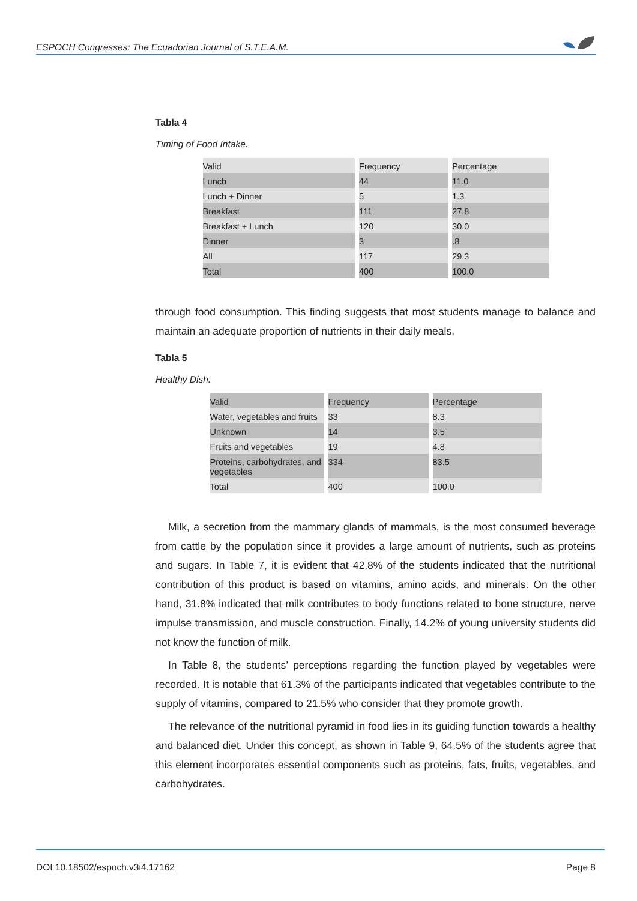ESPOCH Congresses: The Ecuadorian Journal of S.T.E.A.M.
Tabla 4
Timing of Food Intake.
| Valid | Frequency | Percentage |
| Lunch | 44 | 11.0 |
| Lunch + Dinner | 5 | 1.3 |
| Breakfast | 111 | 27.8 |
| Breakfast + Lunch | 120 | 30.0 |
| Dinner | 3 | .8 |
| All | 117 | 29.3 |
| Total | 400 | 100.0 |
through food consumption. This finding suggests that most students manage to balance and maintain an adequate proportion of nutrients in their daily meals.
Tabla 5
Healthy Dish.
| Valid | Frequency | Percentage |
| Water, vegetables and fruits | 33 | 8.3 |
| Unknown | 14 | 3.5 |
| Fruits and vegetables | 19 | 4.8 |
| Proteins, carbohydrates, and vegetables | 334 | 83.5 |
| Total | 400 | 100.0 |
Milk, a secretion from the mammary glands of mammals, is the most consumed beverage from cattle by the population since it provides a large amount of nutrients, such as proteins and sugars. In Table 7, it is evident that 42.8% of the students indicated that the nutritional contribution of this product is based on vitamins, amino acids, and minerals. On the other hand, 31.8% indicated that milk contributes to body functions related to bone structure, nerve impulse transmission, and muscle construction. Finally, 14.2% of young university students did not know the function of milk.
In Table 8, the students’ perceptions regarding the function played by vegetables were recorded. It is notable that 61.3% of the participants indicated that vegetables contribute to the supply of vitamins, compared to 21.5% who consider that they promote growth.
The relevance of the nutritional pyramid in food lies in its guiding function towards a healthy and balanced diet. Under this concept, as shown in Table 9, 64.5% of the students agree that this element incorporates essential components such as proteins, fats, fruits, vegetables, and carbohydrates.
DOI 10.18502/espoch.v3i4.17162 Page 8